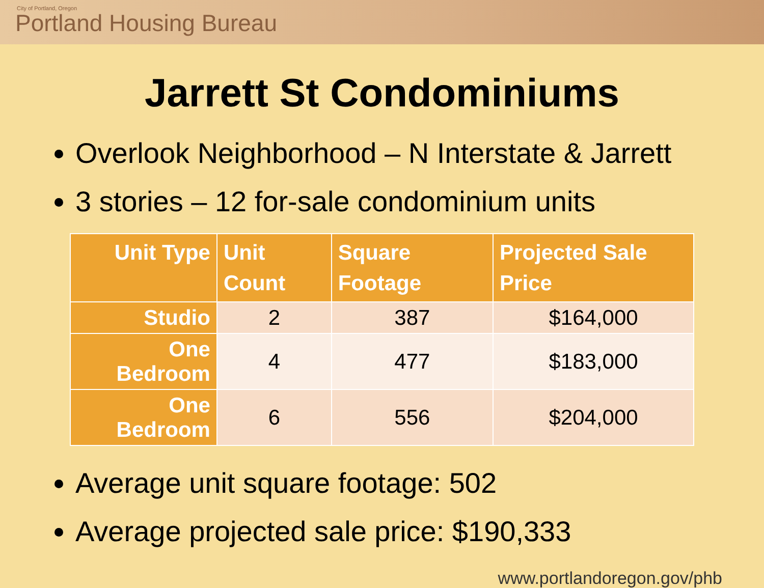City of Portland, Oregon
Portland Housing Bureau
Jarrett St Condominiums
Overlook Neighborhood – N Interstate & Jarrett
3 stories – 12 for-sale condominium units
| Unit Type | Unit Count | Square Footage | Projected Sale Price |
| --- | --- | --- | --- |
| Studio | 2 | 387 | $164,000 |
| One Bedroom | 4 | 477 | $183,000 |
| One Bedroom | 6 | 556 | $204,000 |
Average unit square footage: 502
Average projected sale price: $190,333
www.portlandoregon.gov/phb